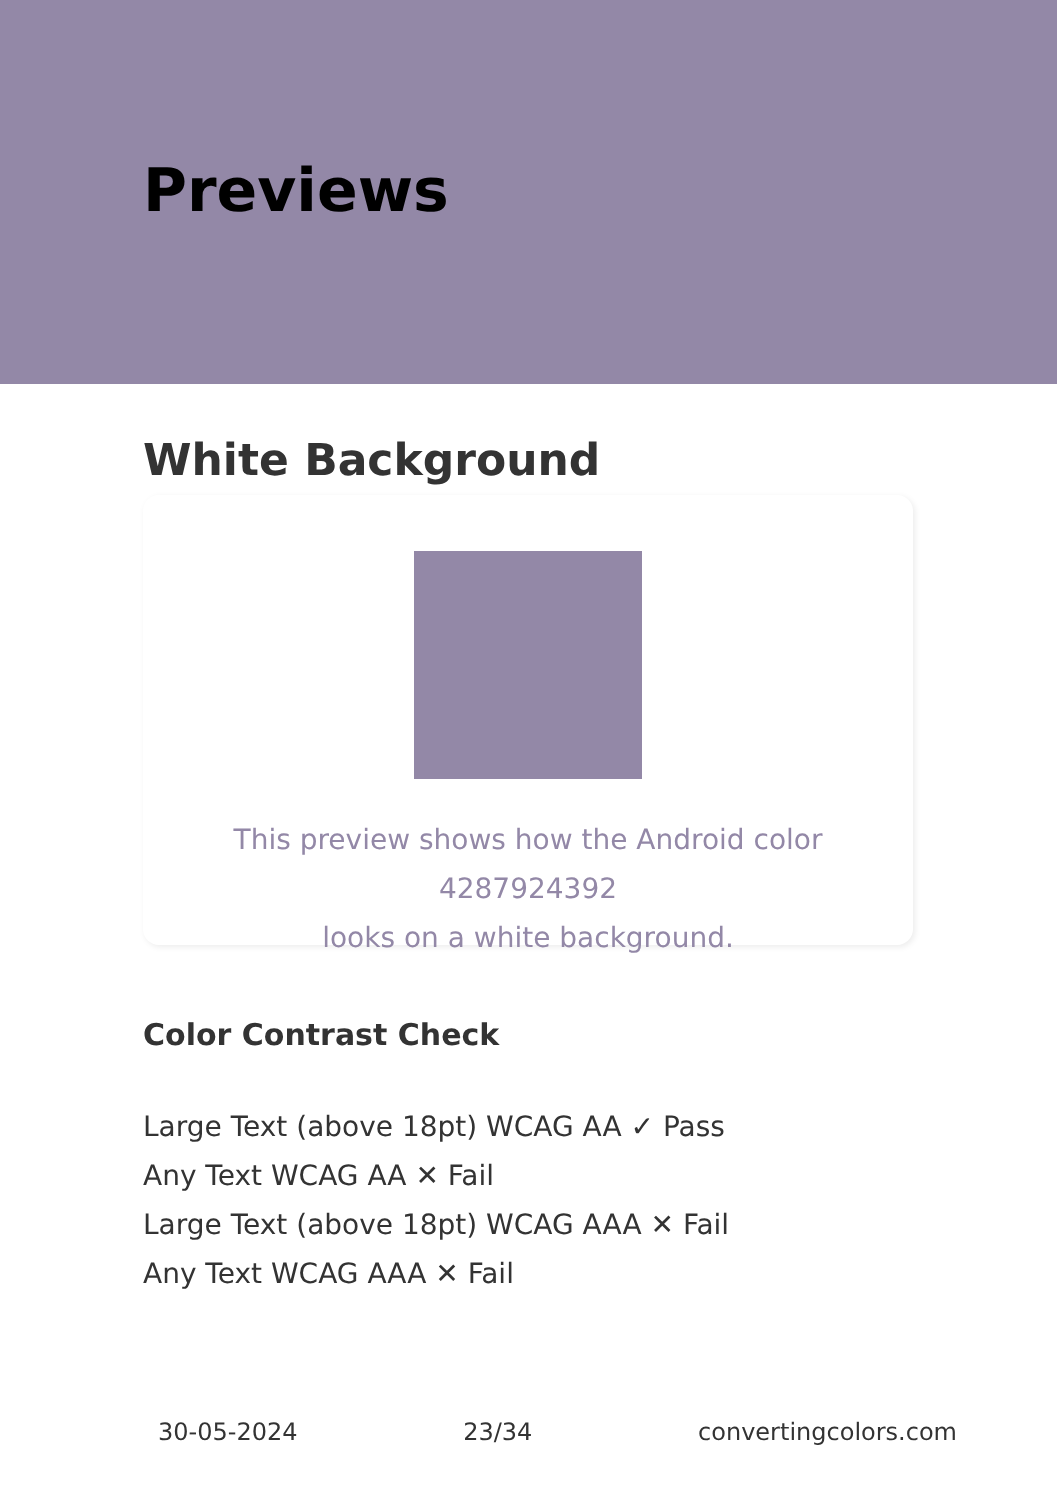Previews
White Background
This preview shows how the Android color 4287924392
looks on a white background.
Color Contrast Check
Large Text (above 18pt) WCAG AA ✓ Pass
Any Text WCAG AA ✕ Fail
Large Text (above 18pt) WCAG AAA ✕ Fail
Any Text WCAG AAA ✕ Fail
30-05-2024 23/34 convertingcolors.com